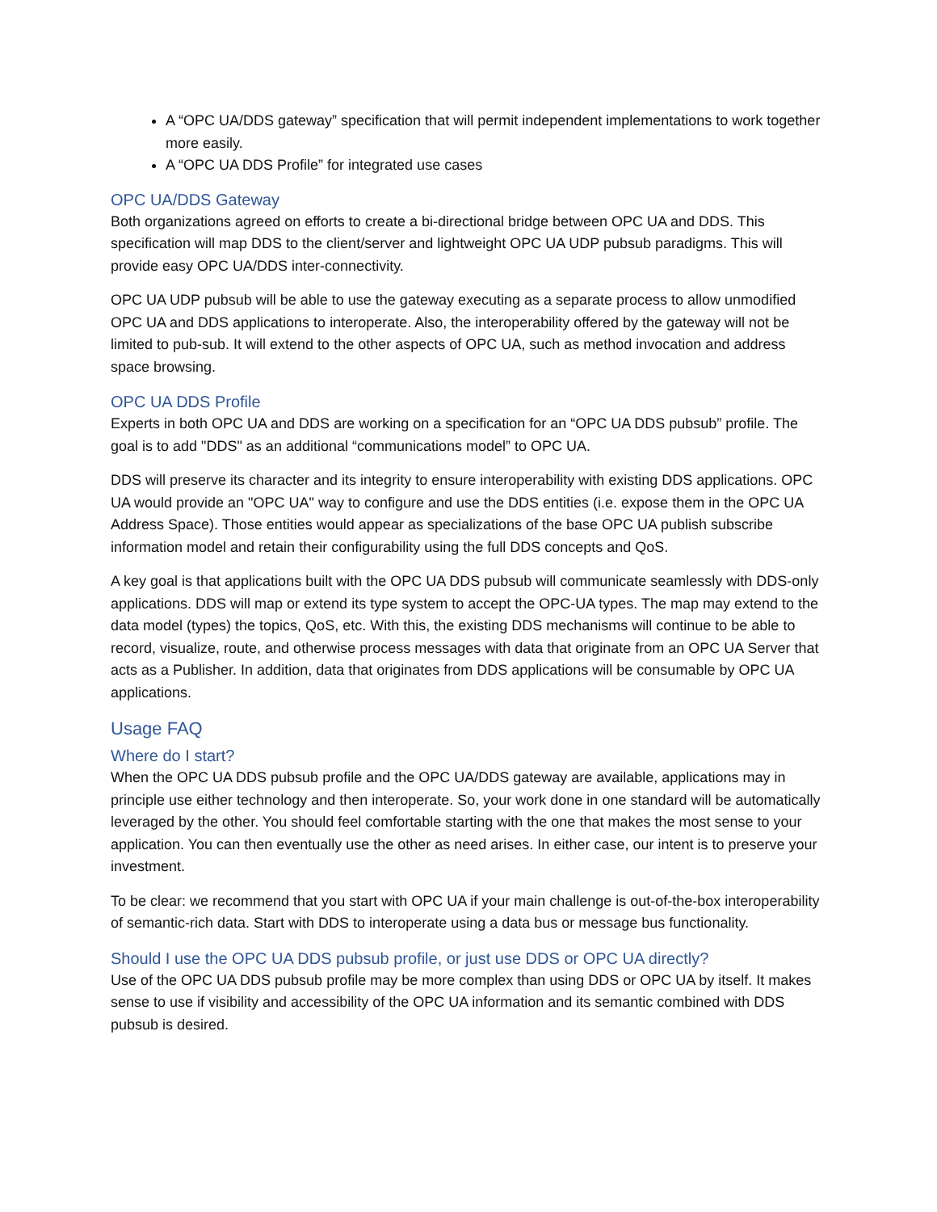A “OPC UA/DDS gateway” specification that will permit independent implementations to work together more easily.
A “OPC UA DDS Profile” for integrated use cases
OPC UA/DDS Gateway
Both organizations agreed on efforts to create a bi-directional bridge between OPC UA and DDS. This specification will map DDS to the client/server and lightweight OPC UA UDP pubsub paradigms. This will provide easy OPC UA/DDS inter-connectivity.
OPC UA UDP pubsub will be able to use the gateway executing as a separate process to allow unmodified OPC UA and DDS applications to interoperate. Also, the interoperability offered by the gateway will not be limited to pub-sub. It will extend to the other aspects of OPC UA, such as method invocation and address space browsing.
OPC UA DDS Profile
Experts in both OPC UA and DDS are working on a specification for an “OPC UA DDS pubsub” profile. The goal is to add "DDS" as an additional “communications model” to OPC UA.
DDS will preserve its character and its integrity to ensure interoperability with existing DDS applications. OPC UA would provide an "OPC UA" way to configure and use the DDS entities (i.e. expose them in the OPC UA Address Space). Those entities would appear as specializations of the base OPC UA publish subscribe information model and retain their configurability using the full DDS concepts and QoS.
A key goal is that applications built with the OPC UA DDS pubsub will communicate seamlessly with DDS-only applications. DDS will map or extend its type system to accept the OPC-UA types. The map may extend to the data model (types) the topics, QoS, etc. With this, the existing DDS mechanisms will continue to be able to record, visualize, route, and otherwise process messages with data that originate from an OPC UA Server that acts as a Publisher. In addition, data that originates from DDS applications will be consumable by OPC UA applications.
Usage FAQ
Where do I start?
When the OPC UA DDS pubsub profile and the OPC UA/DDS gateway are available, applications may in principle use either technology and then interoperate. So, your work done in one standard will be automatically leveraged by the other. You should feel comfortable starting with the one that makes the most sense to your application. You can then eventually use the other as need arises. In either case, our intent is to preserve your investment.
To be clear: we recommend that you start with OPC UA if your main challenge is out-of-the-box interoperability of semantic-rich data. Start with DDS to interoperate using a data bus or message bus functionality.
Should I use the OPC UA DDS pubsub profile, or just use DDS or OPC UA directly?
Use of the OPC UA DDS pubsub profile may be more complex than using DDS or OPC UA by itself. It makes sense to use if visibility and accessibility of the OPC UA information and its semantic combined with DDS pubsub is desired.